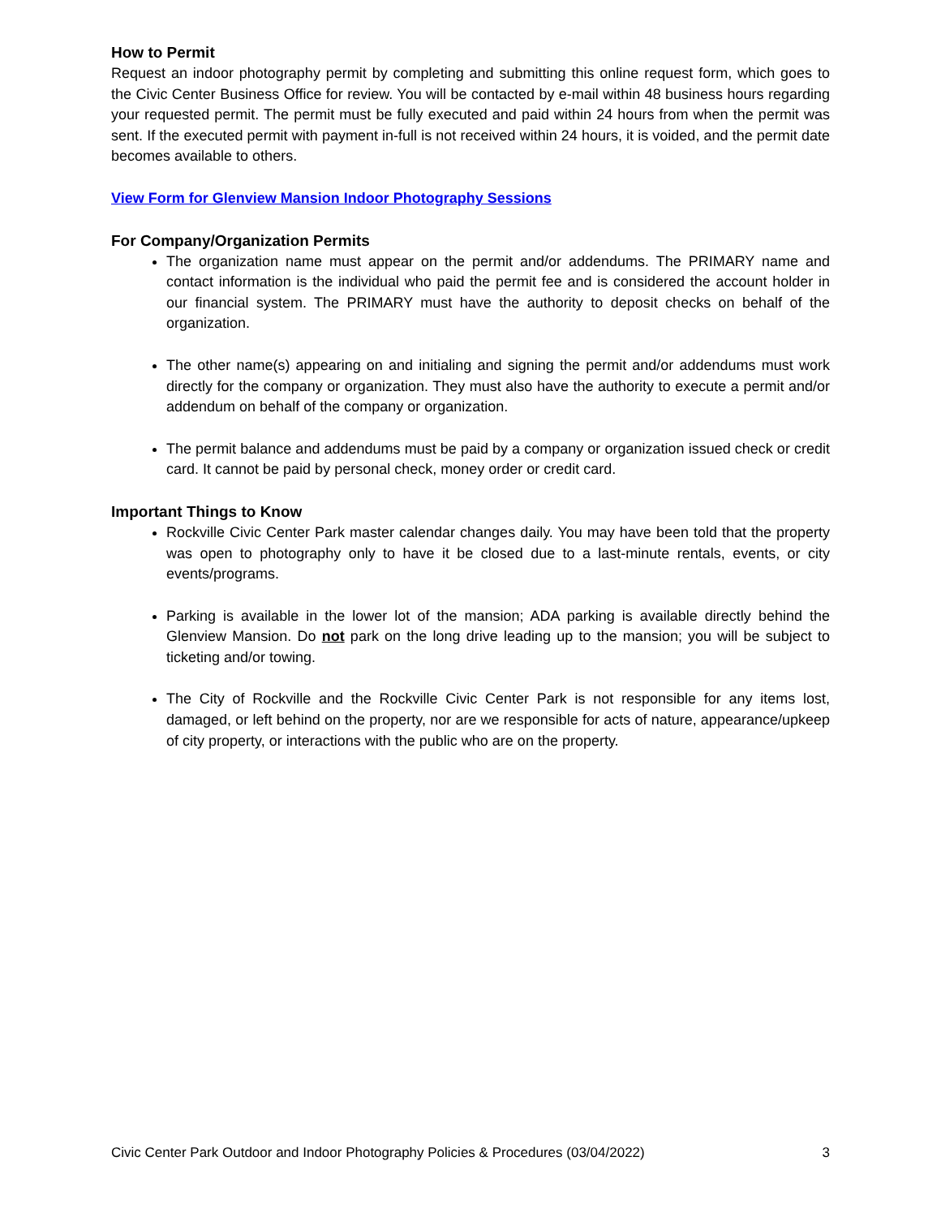How to Permit
Request an indoor photography permit by completing and submitting this online request form, which goes to the Civic Center Business Office for review. You will be contacted by e-mail within 48 business hours regarding your requested permit. The permit must be fully executed and paid within 24 hours from when the permit was sent. If the executed permit with payment in-full is not received within 24 hours, it is voided, and the permit date becomes available to others.
View Form for Glenview Mansion Indoor Photography Sessions
For Company/Organization Permits
The organization name must appear on the permit and/or addendums. The PRIMARY name and contact information is the individual who paid the permit fee and is considered the account holder in our financial system. The PRIMARY must have the authority to deposit checks on behalf of the organization.
The other name(s) appearing on and initialing and signing the permit and/or addendums must work directly for the company or organization. They must also have the authority to execute a permit and/or addendum on behalf of the company or organization.
The permit balance and addendums must be paid by a company or organization issued check or credit card. It cannot be paid by personal check, money order or credit card.
Important Things to Know
Rockville Civic Center Park master calendar changes daily. You may have been told that the property was open to photography only to have it be closed due to a last-minute rentals, events, or city events/programs.
Parking is available in the lower lot of the mansion; ADA parking is available directly behind the Glenview Mansion. Do not park on the long drive leading up to the mansion; you will be subject to ticketing and/or towing.
The City of Rockville and the Rockville Civic Center Park is not responsible for any items lost, damaged, or left behind on the property, nor are we responsible for acts of nature, appearance/upkeep of city property, or interactions with the public who are on the property.
Civic Center Park Outdoor and Indoor Photography Policies & Procedures (03/04/2022) 3